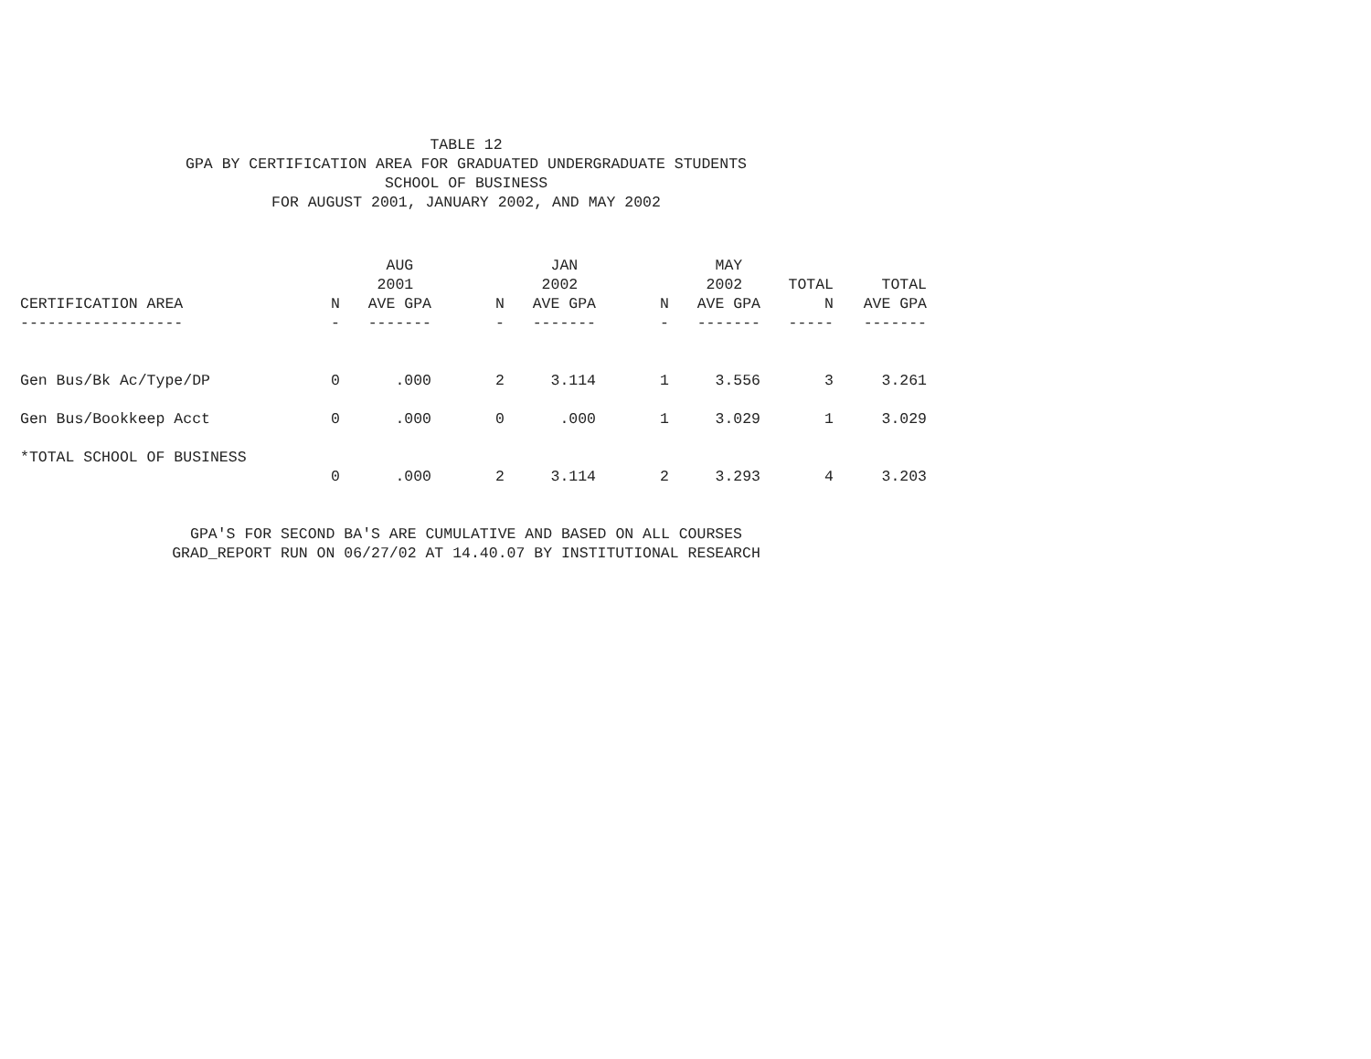TABLE 12
GPA BY CERTIFICATION AREA FOR GRADUATED UNDERGRADUATE STUDENTS
SCHOOL OF BUSINESS
FOR AUGUST 2001, JANUARY 2002, AND MAY 2002
| | | AUG | | JAN | | MAY | | |
| --- | --- | --- | --- | --- | --- | --- | --- | --- |
| | | 2001 | | 2002 | | 2002 | TOTAL | TOTAL |
| CERTIFICATION AREA | N | AVE GPA | N | AVE GPA | N | AVE GPA | N | AVE GPA |
| ------------------ | - | ------- | - | ------- | - | ------- | ----- | ------- |
| Gen Bus/Bk Ac/Type/DP | 0 | .000 | 2 | 3.114 | 1 | 3.556 | 3 | 3.261 |
| Gen Bus/Bookkeep Acct | 0 | .000 | 0 | .000 | 1 | 3.029 | 1 | 3.029 |
| *TOTAL SCHOOL OF BUSINESS | | | | | | | | |
| | 0 | .000 | 2 | 3.114 | 2 | 3.293 | 4 | 3.203 |
GPA'S FOR SECOND BA'S ARE CUMULATIVE AND BASED ON ALL COURSES
GRAD_REPORT RUN ON 06/27/02 AT 14.40.07 BY INSTITUTIONAL RESEARCH